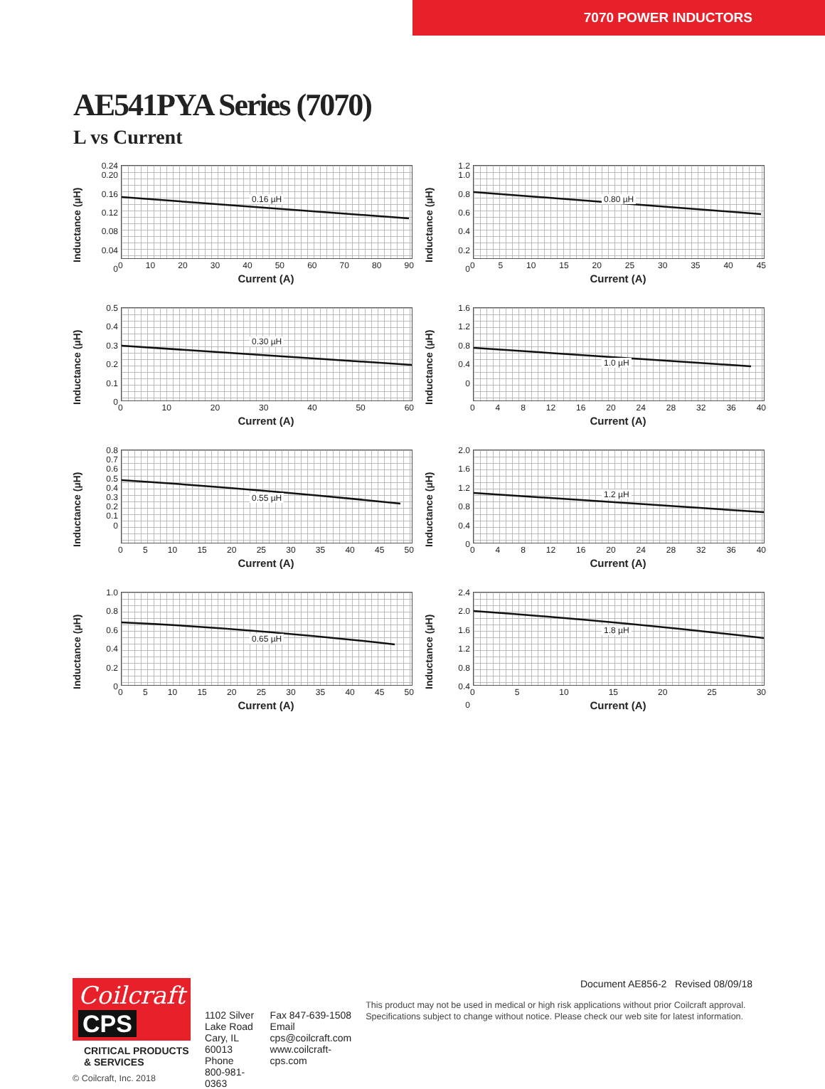7070 POWER INDUCTORS
AE541PYA Series (7070)
L vs Current
Inductance (µH)
0.24
0.20
0.16
0.12
0.08
0.04
0
0.16 µH
0 10 20 30 40 50 60 70 80 90
Current (A)
Inductance (µH)
1.2
1.0
0.8
0.6
0.4
0.2
0
0.80 µH
0 5 10 15 20 25 30 35 40 45
Current (A)
Inductance (µH)
0.5
0.4
0.3
0.2
0.1
0
0.30 µH
0 10 20 30 40 50 60
Current (A)
Inductance (µH)
1.6
1.2
0.8
0.4
0
1.0 µH
0 4 8 12 16 20 24 28 32 36 40
Current (A)
Inductance (µH)
0.8
0.7
0.6
0.5
0.4
0.3
0.2
0.1
0
0.55 µH
0 5 10 15 20 25 30 35 40 45 50
Current (A)
Inductance (µH)
2.0
1.6
1.2
0.8
0.4
0
1.2 µH
0 4 8 12 16 20 24 28 32 36 40
Current (A)
Inductance (µH)
1.0
0.8
0.6
0.4
0.2
0
0.65 µH
0 5 10 15 20 25 30 35 40 45 50
Current (A)
Inductance (µH)
2.4
2.0
1.6
1.2
0.8
0.4
0
1.8 µH
0 5 10 15 20 25 30
Current (A)
Coilcraft CPS
CRITICAL PRODUCTS & SERVICES
© Coilcraft, Inc. 2018
1102 Silver Lake Road
Cary, IL 60013
Phone 800-981-0363
Fax 847-639-1508
Email cps@coilcraft.com
www.coilcraft-cps.com
Document AE856-2 Revised 08/09/18
This product may not be used in medical or high risk applications without prior Coilcraft approval. Specifications subject to change without notice. Please check our web site for latest information.